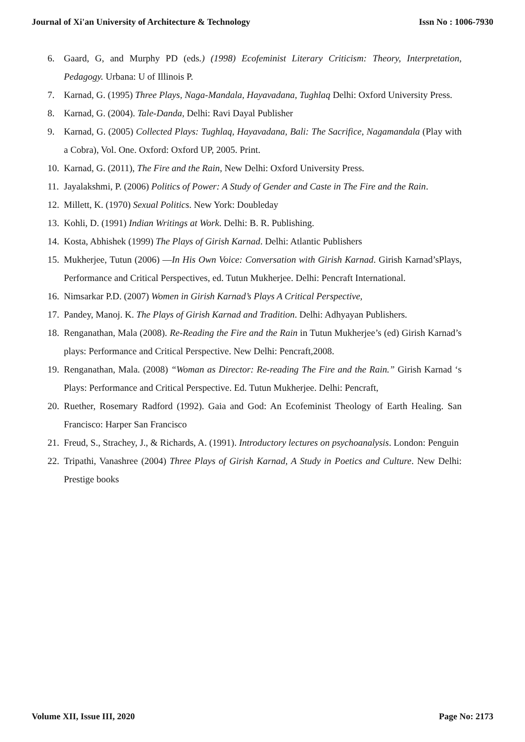Journal of Xi'an University of Architecture & Technology Issn No : 1006-7930
6. Gaard, G, and Murphy PD (eds.) (1998) Ecofeminist Literary Criticism: Theory, Interpretation, Pedagogy. Urbana: U of Illinois P.
7. Karnad, G. (1995) Three Plays, Naga-Mandala, Hayavadana, Tughlaq Delhi: Oxford University Press.
8. Karnad, G. (2004). Tale-Danda, Delhi: Ravi Dayal Publisher
9. Karnad, G. (2005) Collected Plays: Tughlaq, Hayavadana, Bali: The Sacrifice, Nagamandala (Play with a Cobra), Vol. One. Oxford: Oxford UP, 2005. Print.
10. Karnad, G. (2011), The Fire and the Rain, New Delhi: Oxford University Press.
11. Jayalakshmi, P. (2006) Politics of Power: A Study of Gender and Caste in The Fire and the Rain.
12. Millett, K. (1970) Sexual Politics. New York: Doubleday
13. Kohli, D. (1991) Indian Writings at Work. Delhi: B. R. Publishing.
14. Kosta, Abhishek (1999) The Plays of Girish Karnad. Delhi: Atlantic Publishers
15. Mukherjee, Tutun (2006) ―In His Own Voice: Conversation with Girish Karnad. Girish Karnad’sPlays, Performance and Critical Perspectives, ed. Tutun Mukherjee. Delhi: Pencraft International.
16. Nimsarkar P.D. (2007) Women in Girish Karnad’s Plays A Critical Perspective,
17. Pandey, Manoj. K. The Plays of Girish Karnad and Tradition. Delhi: Adhyayan Publishers.
18. Renganathan, Mala (2008). Re-Reading the Fire and the Rain in Tutun Mukherjee’s (ed) Girish Karnad’s plays: Performance and Critical Perspective. New Delhi: Pencraft,2008.
19. Renganathan, Mala. (2008) “Woman as Director: Re-reading The Fire and the Rain.” Girish Karnad ‘s Plays: Performance and Critical Perspective. Ed. Tutun Mukherjee. Delhi: Pencraft,
20. Ruether, Rosemary Radford (1992). Gaia and God: An Ecofeminist Theology of Earth Healing. San Francisco: Harper San Francisco
21. Freud, S., Strachey, J., & Richards, A. (1991). Introductory lectures on psychoanalysis. London: Penguin
22. Tripathi, Vanashree (2004) Three Plays of Girish Karnad, A Study in Poetics and Culture. New Delhi: Prestige books
Volume XII, Issue III, 2020 Page No: 2173